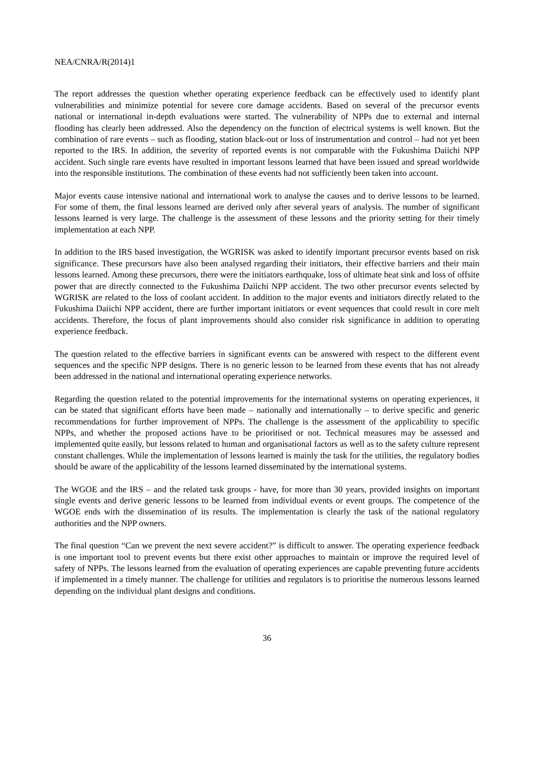NEA/CNRA/R(2014)1
The report addresses the question whether operating experience feedback can be effectively used to identify plant vulnerabilities and minimize potential for severe core damage accidents. Based on several of the precursor events national or international in-depth evaluations were started. The vulnerability of NPPs due to external and internal flooding has clearly been addressed. Also the dependency on the function of electrical systems is well known. But the combination of rare events – such as flooding, station black-out or loss of instrumentation and control – had not yet been reported to the IRS. In addition, the severity of reported events is not comparable with the Fukushima Daiichi NPP accident. Such single rare events have resulted in important lessons learned that have been issued and spread worldwide into the responsible institutions. The combination of these events had not sufficiently been taken into account.
Major events cause intensive national and international work to analyse the causes and to derive lessons to be learned. For some of them, the final lessons learned are derived only after several years of analysis. The number of significant lessons learned is very large. The challenge is the assessment of these lessons and the priority setting for their timely implementation at each NPP.
In addition to the IRS based investigation, the WGRISK was asked to identify important precursor events based on risk significance. These precursors have also been analysed regarding their initiators, their effective barriers and their main lessons learned. Among these precursors, there were the initiators earthquake, loss of ultimate heat sink and loss of offsite power that are directly connected to the Fukushima Daiichi NPP accident. The two other precursor events selected by WGRISK are related to the loss of coolant accident. In addition to the major events and initiators directly related to the Fukushima Daiichi NPP accident, there are further important initiators or event sequences that could result in core melt accidents. Therefore, the focus of plant improvements should also consider risk significance in addition to operating experience feedback.
The question related to the effective barriers in significant events can be answered with respect to the different event sequences and the specific NPP designs. There is no generic lesson to be learned from these events that has not already been addressed in the national and international operating experience networks.
Regarding the question related to the potential improvements for the international systems on operating experiences, it can be stated that significant efforts have been made – nationally and internationally – to derive specific and generic recommendations for further improvement of NPPs. The challenge is the assessment of the applicability to specific NPPs, and whether the proposed actions have to be prioritised or not. Technical measures may be assessed and implemented quite easily, but lessons related to human and organisational factors as well as to the safety culture represent constant challenges. While the implementation of lessons learned is mainly the task for the utilities, the regulatory bodies should be aware of the applicability of the lessons learned disseminated by the international systems.
The WGOE and the IRS – and the related task groups - have, for more than 30 years, provided insights on important single events and derive generic lessons to be learned from individual events or event groups. The competence of the WGOE ends with the dissemination of its results. The implementation is clearly the task of the national regulatory authorities and the NPP owners.
The final question “Can we prevent the next severe accident?” is difficult to answer. The operating experience feedback is one important tool to prevent events but there exist other approaches to maintain or improve the required level of safety of NPPs. The lessons learned from the evaluation of operating experiences are capable preventing future accidents if implemented in a timely manner. The challenge for utilities and regulators is to prioritise the numerous lessons learned depending on the individual plant designs and conditions.
36